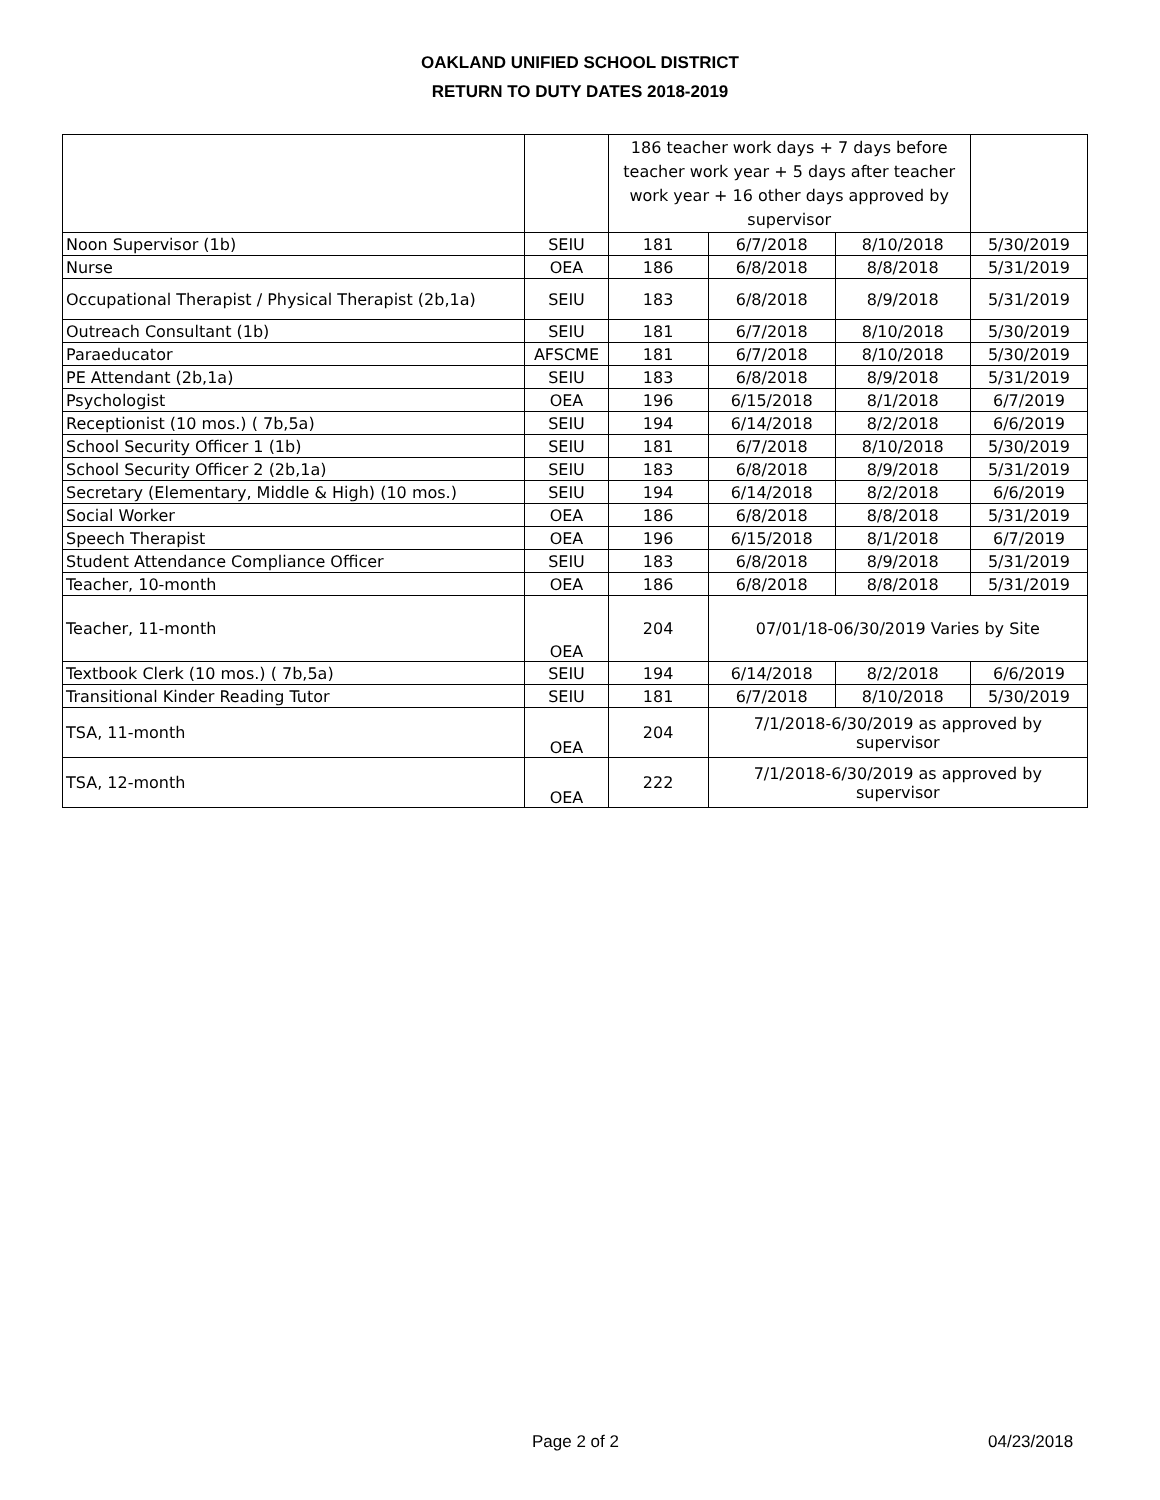OAKLAND UNIFIED SCHOOL DISTRICT
RETURN TO DUTY DATES 2018-2019
| | | 186 teacher work days + 7 days before teacher work year + 5 days after teacher work year + 16 other days approved by supervisor | | | |
| Noon Supervisor (1b) | SEIU | 181 | 6/7/2018 | 8/10/2018 | 5/30/2019 |
| Nurse | OEA | 186 | 6/8/2018 | 8/8/2018 | 5/31/2019 |
| Occupational Therapist / Physical Therapist (2b,1a) | SEIU | 183 | 6/8/2018 | 8/9/2018 | 5/31/2019 |
| Outreach Consultant (1b) | SEIU | 181 | 6/7/2018 | 8/10/2018 | 5/30/2019 |
| Paraeducator | AFSCME | 181 | 6/7/2018 | 8/10/2018 | 5/30/2019 |
| PE Attendant (2b,1a) | SEIU | 183 | 6/8/2018 | 8/9/2018 | 5/31/2019 |
| Psychologist | OEA | 196 | 6/15/2018 | 8/1/2018 | 6/7/2019 |
| Receptionist (10 mos.) ( 7b,5a) | SEIU | 194 | 6/14/2018 | 8/2/2018 | 6/6/2019 |
| School Security Officer 1 (1b) | SEIU | 181 | 6/7/2018 | 8/10/2018 | 5/30/2019 |
| School Security Officer 2 (2b,1a) | SEIU | 183 | 6/8/2018 | 8/9/2018 | 5/31/2019 |
| Secretary (Elementary, Middle & High) (10 mos.) | SEIU | 194 | 6/14/2018 | 8/2/2018 | 6/6/2019 |
| Social Worker | OEA | 186 | 6/8/2018 | 8/8/2018 | 5/31/2019 |
| Speech Therapist | OEA | 196 | 6/15/2018 | 8/1/2018 | 6/7/2019 |
| Student Attendance Compliance Officer | SEIU | 183 | 6/8/2018 | 8/9/2018 | 5/31/2019 |
| Teacher, 10-month | OEA | 186 | 6/8/2018 | 8/8/2018 | 5/31/2019 |
| Teacher, 11-month | OEA | 204 | 07/01/18-06/30/2019 Varies by Site | | |
| Textbook Clerk (10 mos.) ( 7b,5a) | SEIU | 194 | 6/14/2018 | 8/2/2018 | 6/6/2019 |
| Transitional Kinder Reading Tutor | SEIU | 181 | 6/7/2018 | 8/10/2018 | 5/30/2019 |
| TSA, 11-month | OEA | 204 | 7/1/2018-6/30/2019 as approved by supervisor | | |
| TSA, 12-month | OEA | 222 | 7/1/2018-6/30/2019 as approved by supervisor | | |
Page 2 of 2 04/23/2018